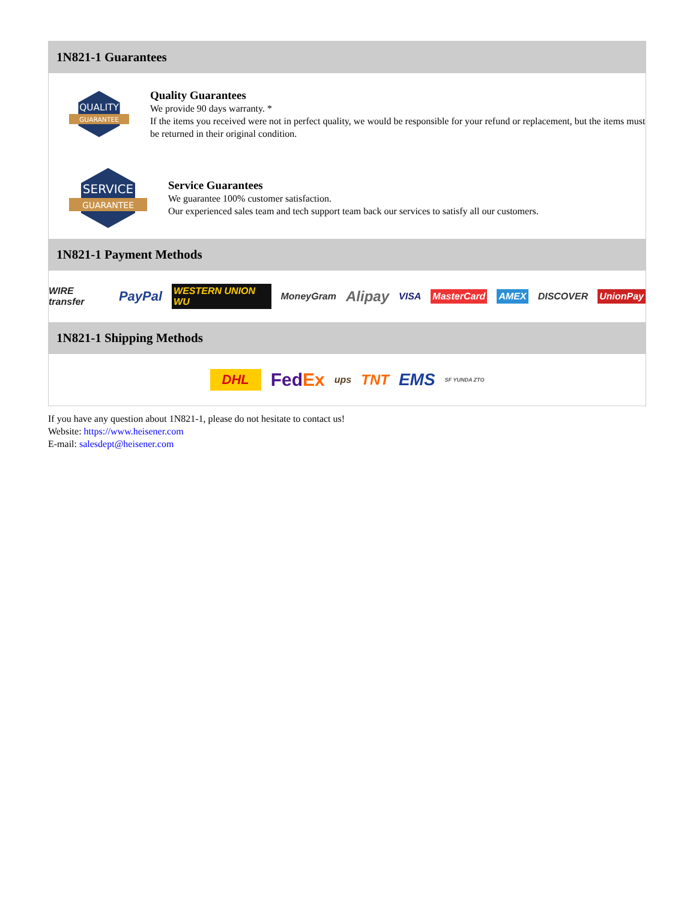1N821-1 Guarantees
QUALITY
GUARANTEE
Quality Guarantees
We provide 90 days warranty. *
If the items you received were not in perfect quality, we would be responsible for your refund or replacement, but the items must be returned in their original condition.
SERVICE
GUARANTEE
Service Guarantees
We guarantee 100% customer satisfaction.
Our experienced sales team and tech support team back our services to satisfy all our customers.
1N821-1 Payment Methods
WIRE transfer PayPal WESTERN UNION WU MoneyGram Alipay VISA MasterCard AMEX DISCOVER UnionPay
1N821-1 Shipping Methods
DHL FedEx ups TNT EMS SF YUNDA ZTO
If you have any question about 1N821-1, please do not hesitate to contact us!
Website: https://www.heisener.com
E-mail: salesdept@heisener.com